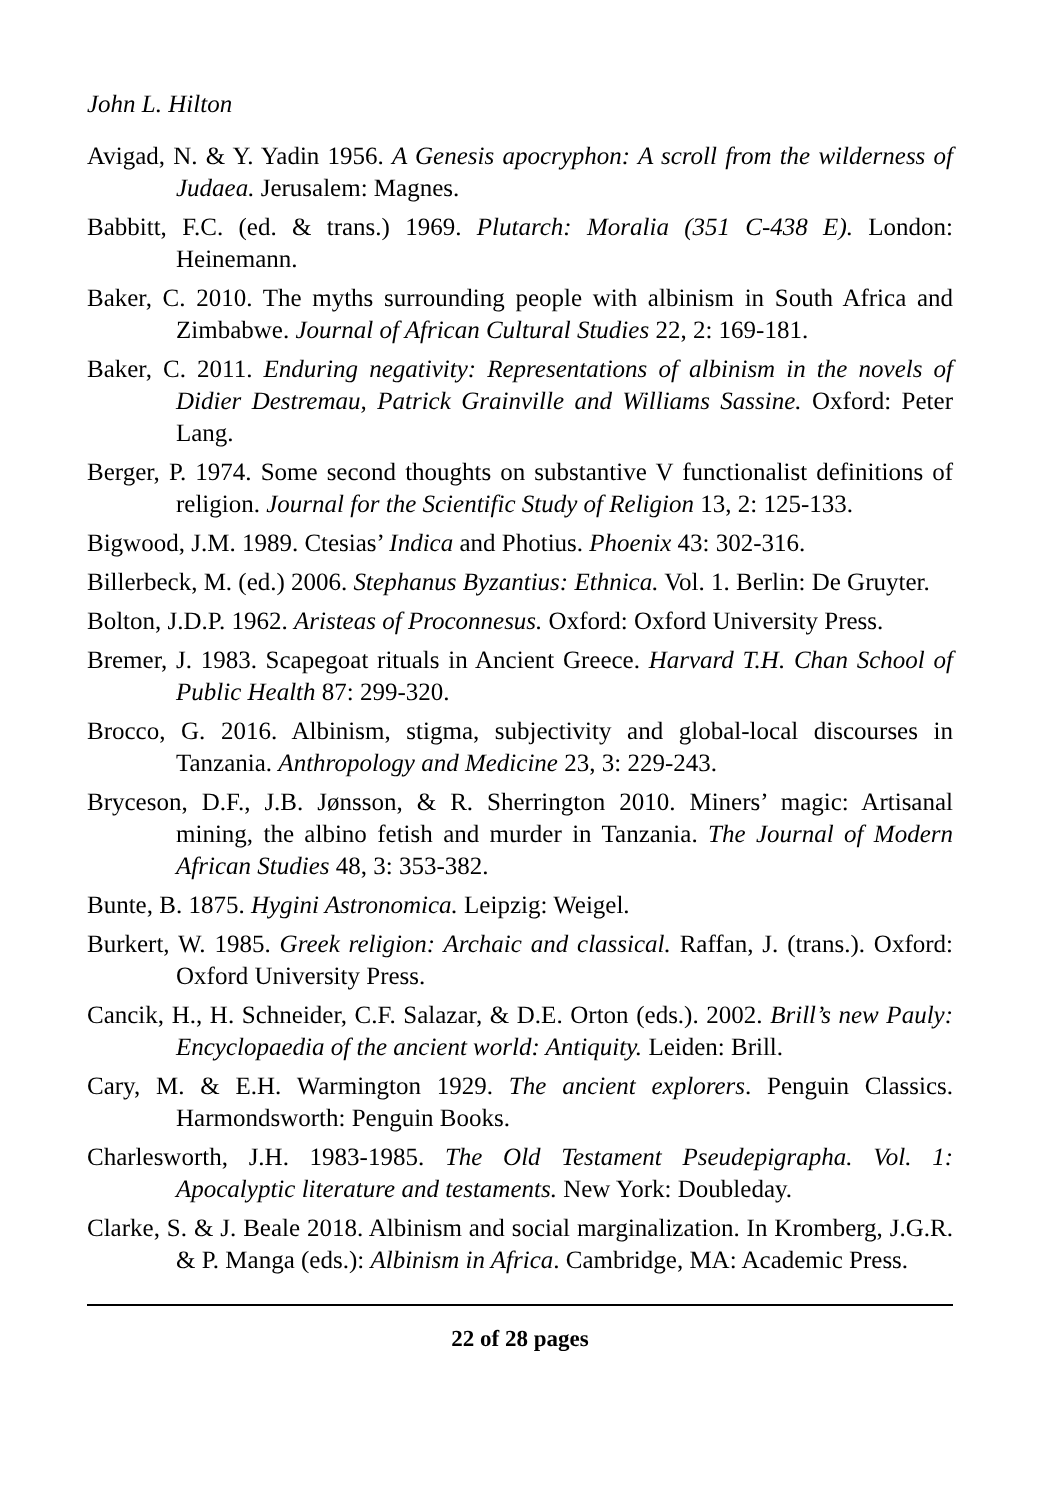John L. Hilton
Avigad, N. & Y. Yadin 1956. A Genesis apocryphon: A scroll from the wilderness of Judaea. Jerusalem: Magnes.
Babbitt, F.C. (ed. & trans.) 1969. Plutarch: Moralia (351 C-438 E). London: Heinemann.
Baker, C. 2010. The myths surrounding people with albinism in South Africa and Zimbabwe. Journal of African Cultural Studies 22, 2: 169-181.
Baker, C. 2011. Enduring negativity: Representations of albinism in the novels of Didier Destremau, Patrick Grainville and Williams Sassine. Oxford: Peter Lang.
Berger, P. 1974. Some second thoughts on substantive V functionalist definitions of religion. Journal for the Scientific Study of Religion 13, 2: 125-133.
Bigwood, J.M. 1989. Ctesias’ Indica and Photius. Phoenix 43: 302-316.
Billerbeck, M. (ed.) 2006. Stephanus Byzantius: Ethnica. Vol. 1. Berlin: De Gruyter.
Bolton, J.D.P. 1962. Aristeas of Proconnesus. Oxford: Oxford University Press.
Bremer, J. 1983. Scapegoat rituals in Ancient Greece. Harvard T.H. Chan School of Public Health 87: 299-320.
Brocco, G. 2016. Albinism, stigma, subjectivity and global-local discourses in Tanzania. Anthropology and Medicine 23, 3: 229-243.
Bryceson, D.F., J.B. Jønsson, & R. Sherrington 2010. Miners’ magic: Artisanal mining, the albino fetish and murder in Tanzania. The Journal of Modern African Studies 48, 3: 353-382.
Bunte, B. 1875. Hygini Astronomica. Leipzig: Weigel.
Burkert, W. 1985. Greek religion: Archaic and classical. Raffan, J. (trans.). Oxford: Oxford University Press.
Cancik, H., H. Schneider, C.F. Salazar, & D.E. Orton (eds.). 2002. Brill’s new Pauly: Encyclopaedia of the ancient world: Antiquity. Leiden: Brill.
Cary, M. & E.H. Warmington 1929. The ancient explorers. Penguin Classics. Harmondsworth: Penguin Books.
Charlesworth, J.H. 1983-1985. The Old Testament Pseudepigrapha. Vol. 1: Apocalyptic literature and testaments. New York: Doubleday.
Clarke, S. & J. Beale 2018. Albinism and social marginalization. In Kromberg, J.G.R. & P. Manga (eds.): Albinism in Africa. Cambridge, MA: Academic Press.
22 of 28 pages